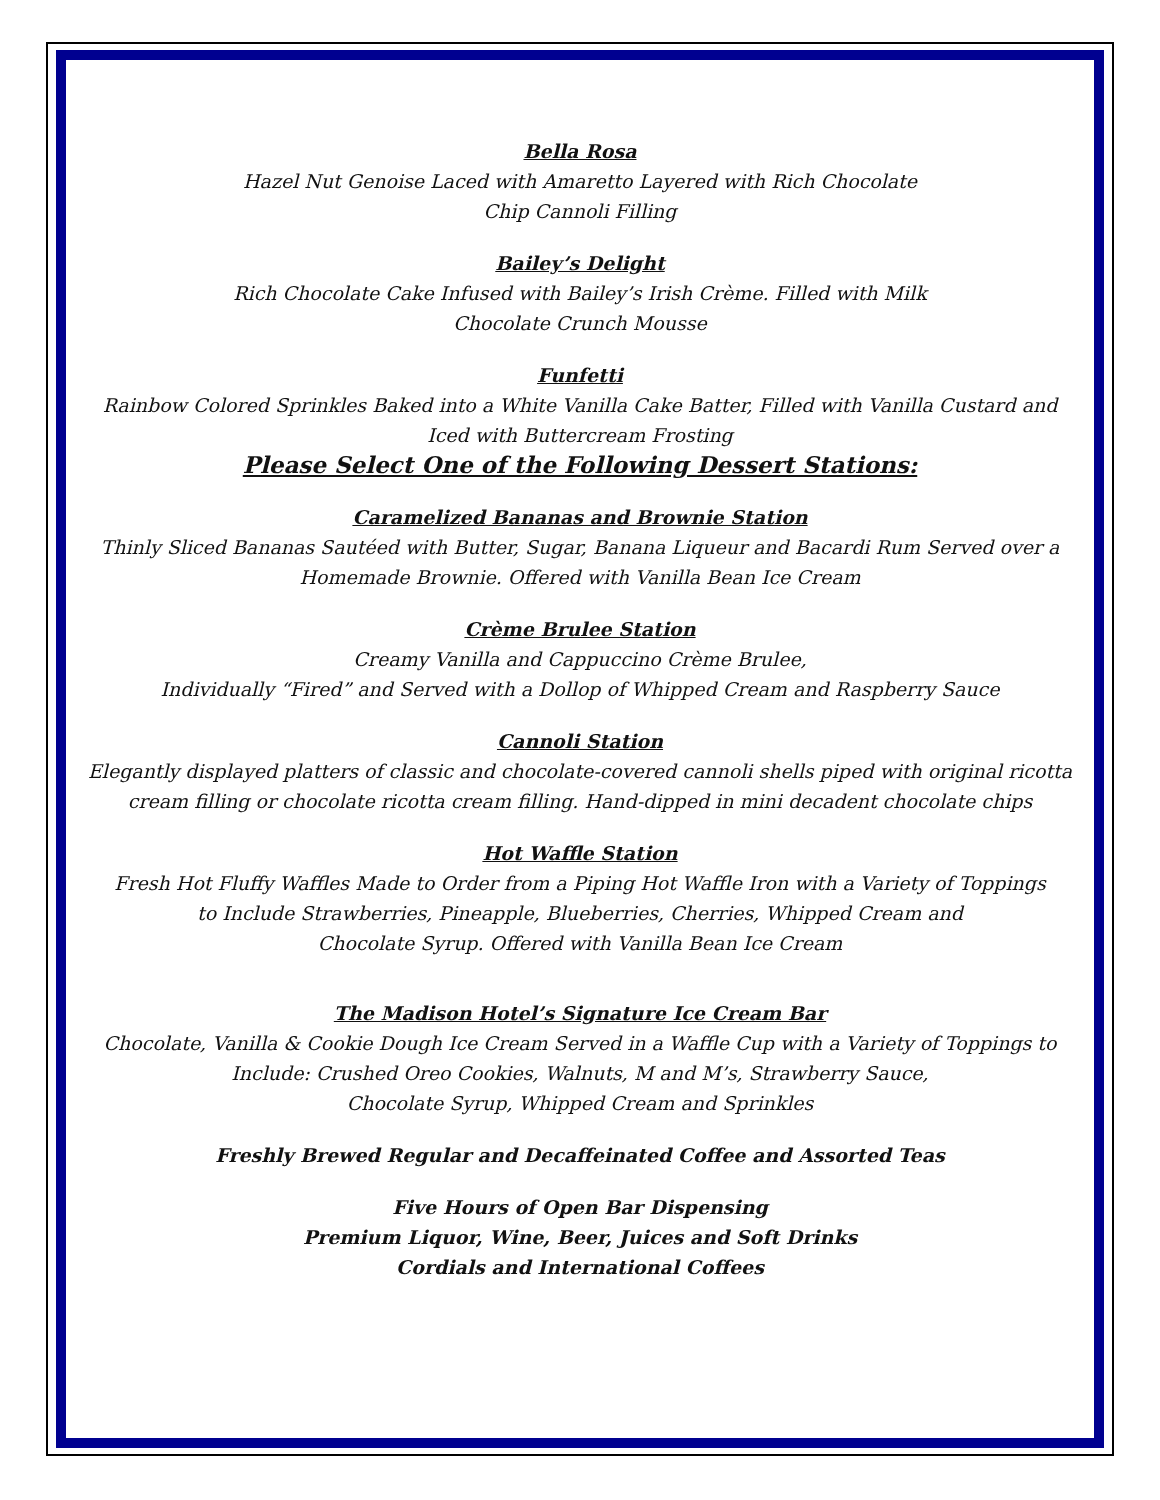Bella Rosa
Hazel Nut Genoise Laced with Amaretto Layered with Rich Chocolate
Chip Cannoli Filling
Bailey’s Delight
Rich Chocolate Cake Infused with Bailey’s Irish Crème. Filled with Milk
Chocolate Crunch Mousse
Funfetti
Rainbow Colored Sprinkles Baked into a White Vanilla Cake Batter, Filled with Vanilla Custard and
Iced with Buttercream Frosting
Please Select One of the Following Dessert Stations:
Caramelized Bananas and Brownie Station
Thinly Sliced Bananas Sautéed with Butter, Sugar, Banana Liqueur and Bacardi Rum Served over a
Homemade Brownie. Offered with Vanilla Bean Ice Cream
Crème Brulee Station
Creamy Vanilla and Cappuccino Crème Brulee,
Individually “Fired” and Served with a Dollop of Whipped Cream and Raspberry Sauce
Cannoli Station
Elegantly displayed platters of classic and chocolate-covered cannoli shells piped with original ricotta
cream filling or chocolate ricotta cream filling. Hand-dipped in mini decadent chocolate chips
Hot Waffle Station
Fresh Hot Fluffy Waffles Made to Order from a Piping Hot Waffle Iron with a Variety of Toppings
to Include Strawberries, Pineapple, Blueberries, Cherries, Whipped Cream and
Chocolate Syrup. Offered with Vanilla Bean Ice Cream
The Madison Hotel’s Signature Ice Cream Bar
Chocolate, Vanilla & Cookie Dough Ice Cream Served in a Waffle Cup with a Variety of Toppings to
Include: Crushed Oreo Cookies, Walnuts, M and M’s, Strawberry Sauce,
Chocolate Syrup, Whipped Cream and Sprinkles
Freshly Brewed Regular and Decaffeinated Coffee and Assorted Teas
Five Hours of Open Bar Dispensing
Premium Liquor, Wine, Beer, Juices and Soft Drinks
Cordials and International Coffees